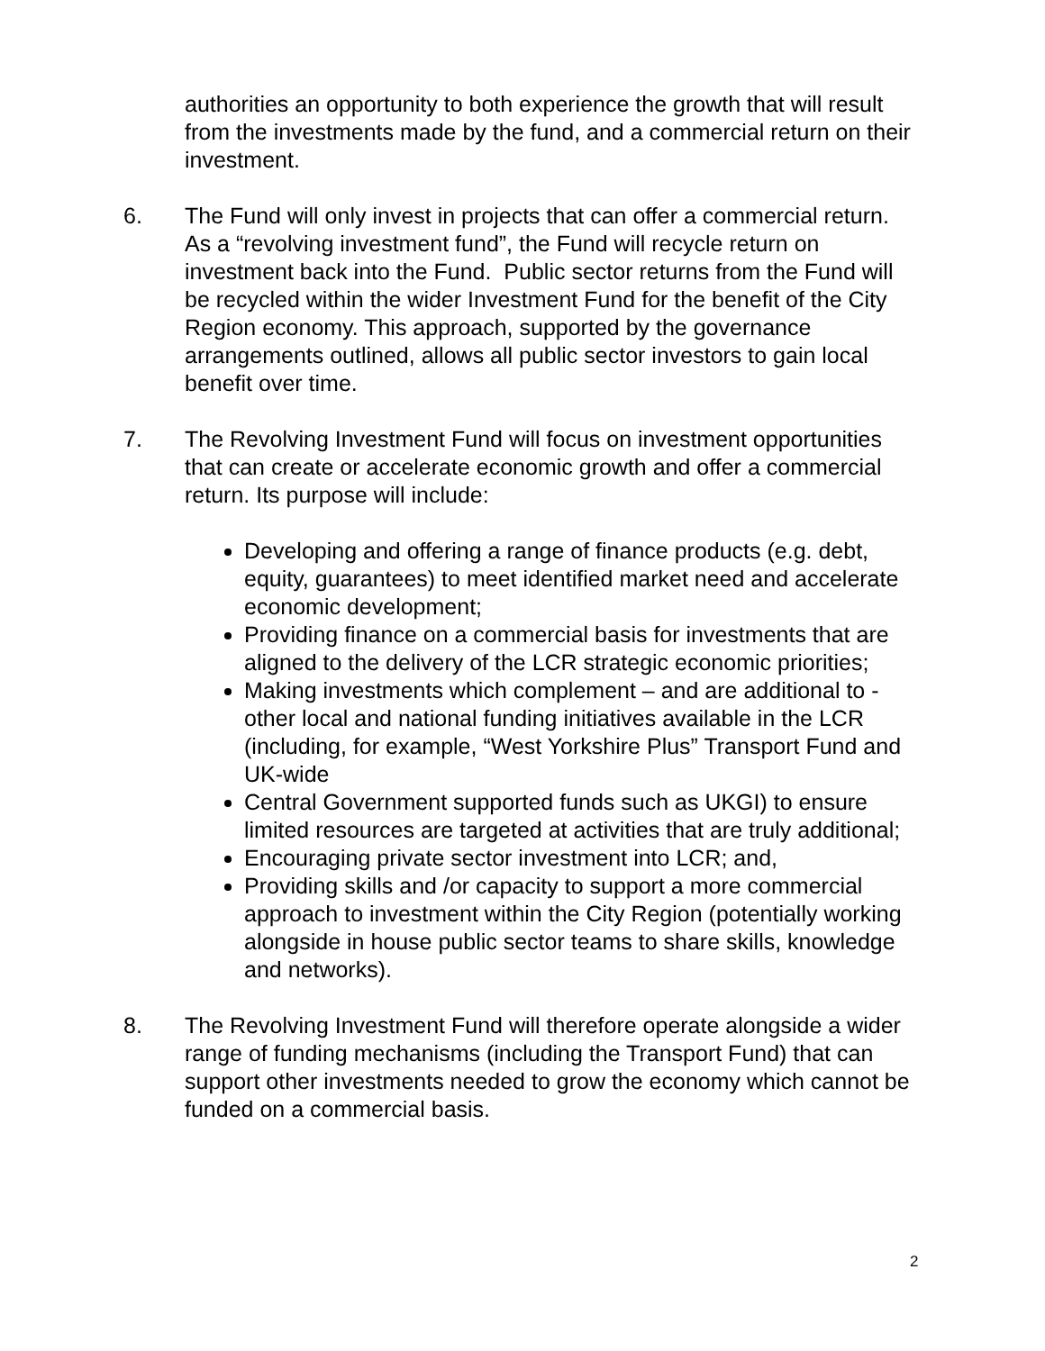authorities an opportunity to both experience the growth that will result from the investments made by the fund, and a commercial return on their investment.
6. The Fund will only invest in projects that can offer a commercial return. As a “revolving investment fund”, the Fund will recycle return on investment back into the Fund. Public sector returns from the Fund will be recycled within the wider Investment Fund for the benefit of the City Region economy. This approach, supported by the governance arrangements outlined, allows all public sector investors to gain local benefit over time.
7. The Revolving Investment Fund will focus on investment opportunities that can create or accelerate economic growth and offer a commercial return. Its purpose will include:
Developing and offering a range of finance products (e.g. debt, equity, guarantees) to meet identified market need and accelerate economic development;
Providing finance on a commercial basis for investments that are aligned to the delivery of the LCR strategic economic priorities;
Making investments which complement – and are additional to - other local and national funding initiatives available in the LCR (including, for example, “West Yorkshire Plus” Transport Fund and UK-wide
Central Government supported funds such as UKGI) to ensure limited resources are targeted at activities that are truly additional;
Encouraging private sector investment into LCR; and,
Providing skills and /or capacity to support a more commercial approach to investment within the City Region (potentially working alongside in house public sector teams to share skills, knowledge and networks).
8. The Revolving Investment Fund will therefore operate alongside a wider range of funding mechanisms (including the Transport Fund) that can support other investments needed to grow the economy which cannot be funded on a commercial basis.
2